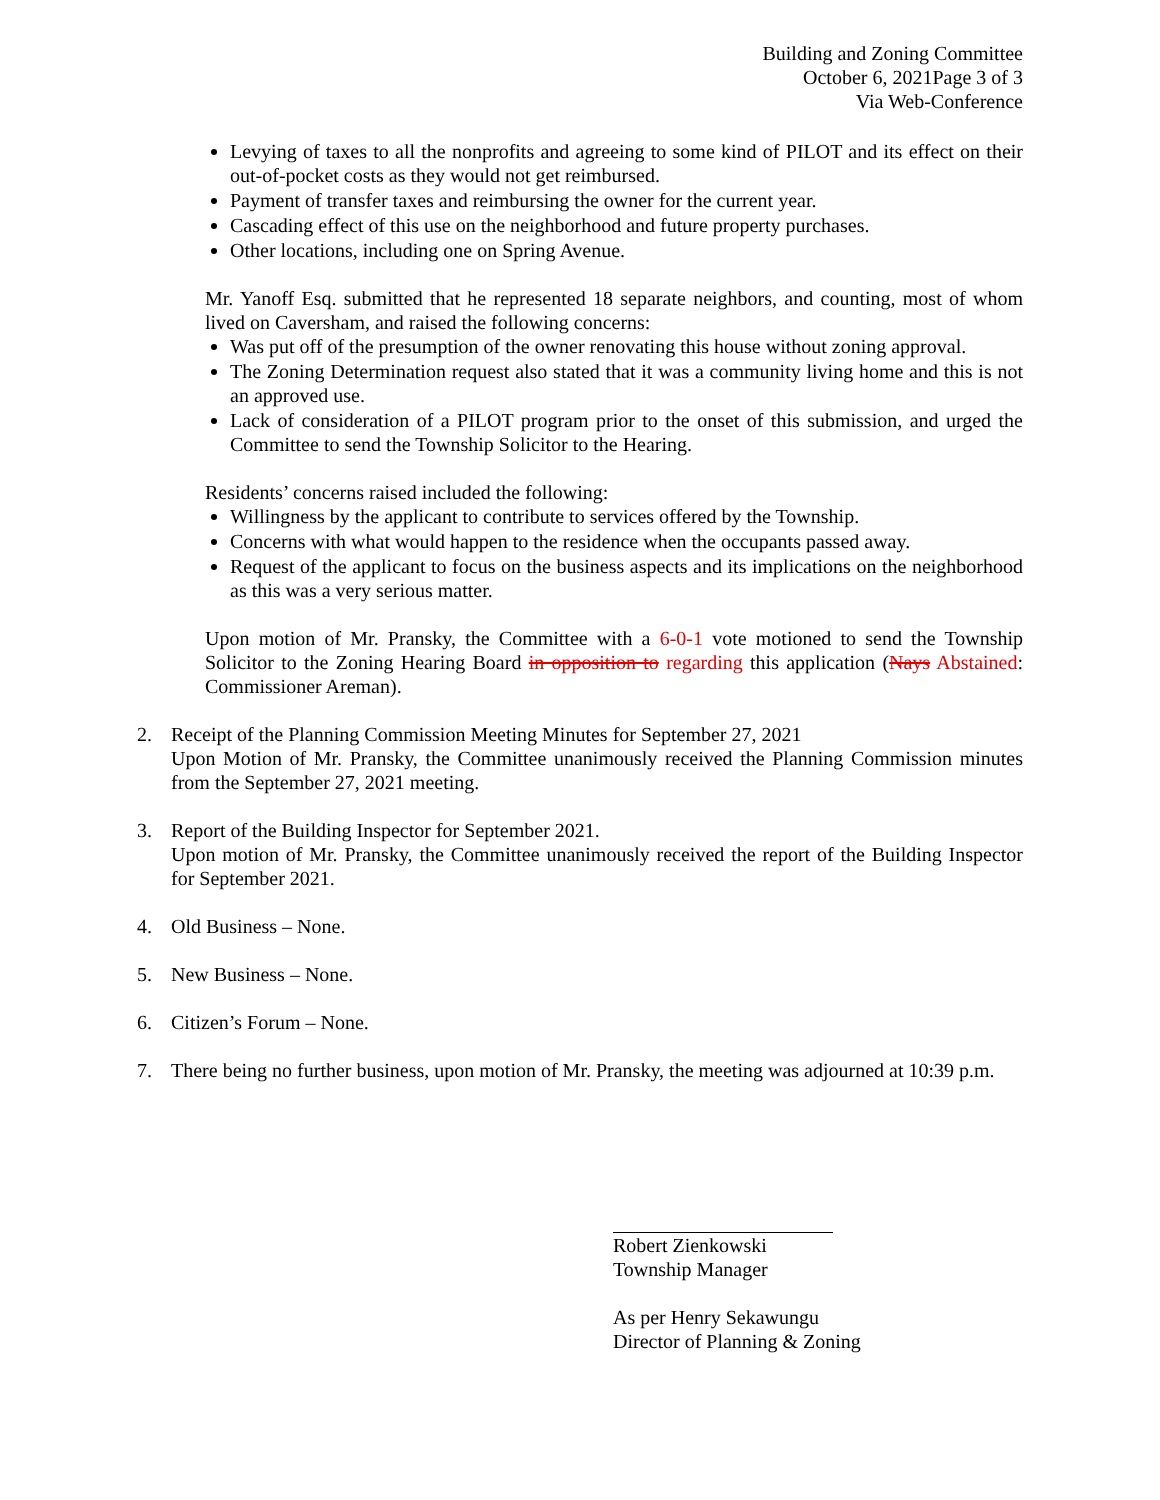Building and Zoning Committee
October 6, 2021Page 3 of 3
Via Web-Conference
Levying of taxes to all the nonprofits and agreeing to some kind of PILOT and its effect on their out-of-pocket costs as they would not get reimbursed.
Payment of transfer taxes and reimbursing the owner for the current year.
Cascading effect of this use on the neighborhood and future property purchases.
Other locations, including one on Spring Avenue.
Mr. Yanoff Esq. submitted that he represented 18 separate neighbors, and counting, most of whom lived on Caversham, and raised the following concerns:
Was put off of the presumption of the owner renovating this house without zoning approval.
The Zoning Determination request also stated that it was a community living home and this is not an approved use.
Lack of consideration of a PILOT program prior to the onset of this submission, and urged the Committee to send the Township Solicitor to the Hearing.
Residents’ concerns raised included the following:
Willingness by the applicant to contribute to services offered by the Township.
Concerns with what would happen to the residence when the occupants passed away.
Request of the applicant to focus on the business aspects and its implications on the neighborhood as this was a very serious matter.
Upon motion of Mr. Pransky, the Committee with a 6-0-1 vote motioned to send the Township Solicitor to the Zoning Hearing Board in opposition to regarding this application (Nays Abstained: Commissioner Areman).
2. Receipt of the Planning Commission Meeting Minutes for September 27, 2021
Upon Motion of Mr. Pransky, the Committee unanimously received the Planning Commission minutes from the September 27, 2021 meeting.
3. Report of the Building Inspector for September 2021.
Upon motion of Mr. Pransky, the Committee unanimously received the report of the Building Inspector for September 2021.
4. Old Business – None.
5. New Business – None.
6. Citizen’s Forum – None.
7. There being no further business, upon motion of Mr. Pransky, the meeting was adjourned at 10:39 p.m.
Robert Zienkowski
Township Manager
As per Henry Sekawungu
Director of Planning & Zoning